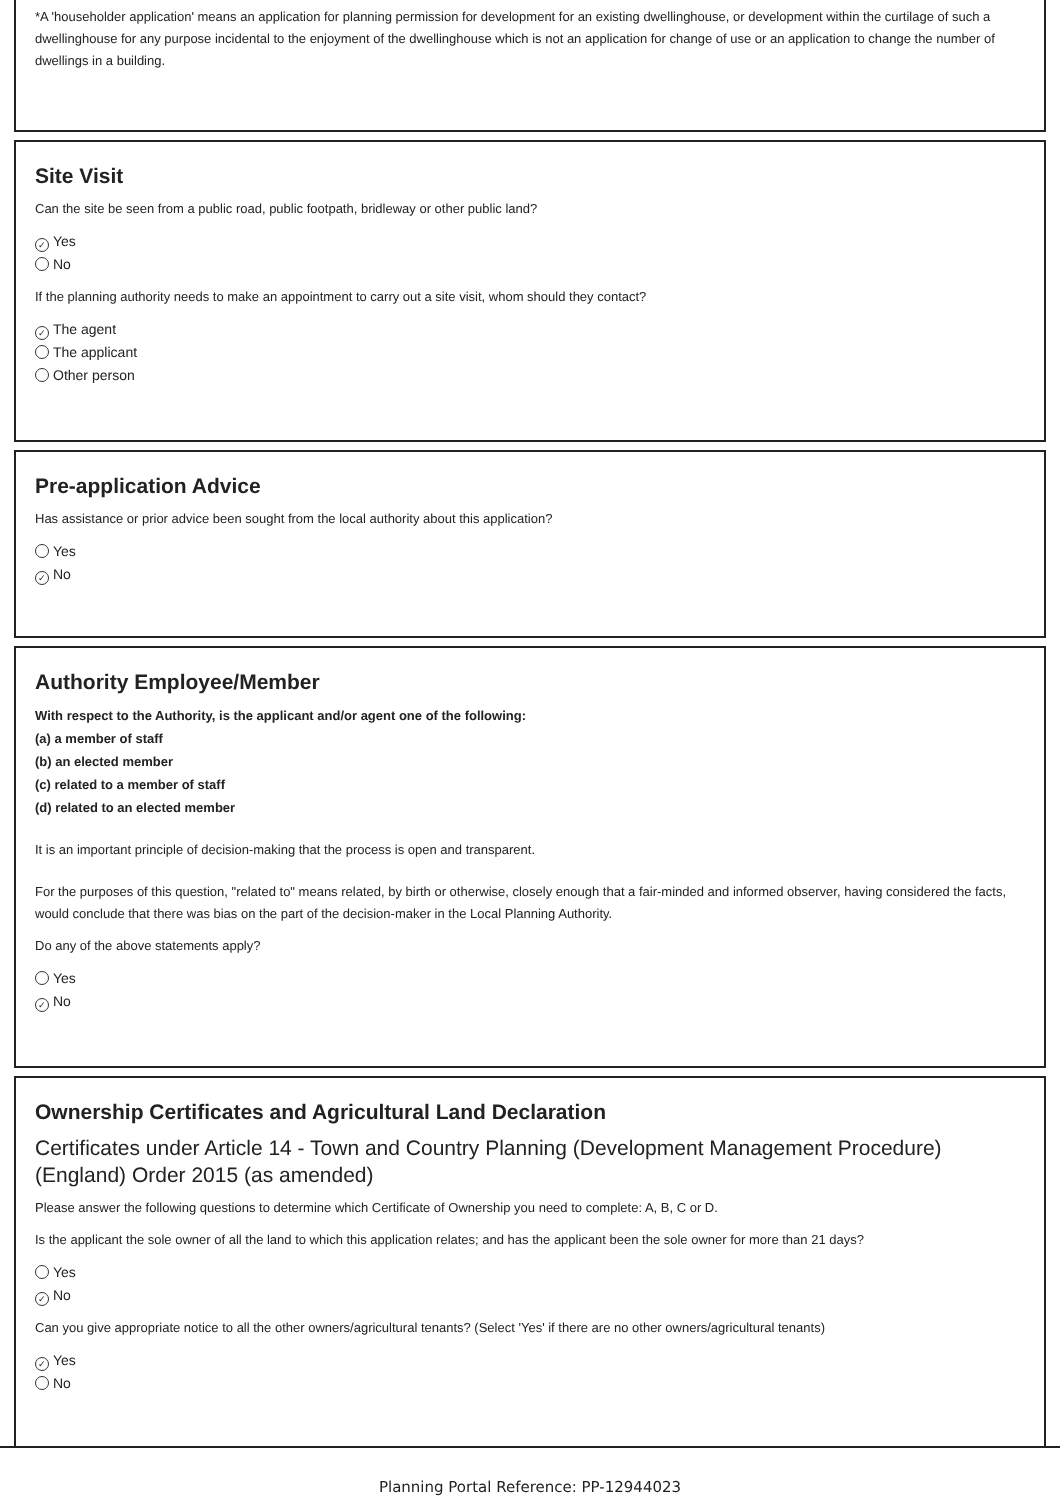*A 'householder application' means an application for planning permission for development for an existing dwellinghouse, or development within the curtilage of such a dwellinghouse for any purpose incidental to the enjoyment of the dwellinghouse which is not an application for change of use or an application to change the number of dwellings in a building.
Site Visit
Can the site be seen from a public road, public footpath, bridleway or other public land?
✓ Yes
No
If the planning authority needs to make an appointment to carry out a site visit, whom should they contact?
✓ The agent
The applicant
Other person
Pre-application Advice
Has assistance or prior advice been sought from the local authority about this application?
Yes
✓ No
Authority Employee/Member
With respect to the Authority, is the applicant and/or agent one of the following:
(a) a member of staff
(b) an elected member
(c) related to a member of staff
(d) related to an elected member
It is an important principle of decision-making that the process is open and transparent.
For the purposes of this question, "related to" means related, by birth or otherwise, closely enough that a fair-minded and informed observer, having considered the facts, would conclude that there was bias on the part of the decision-maker in the Local Planning Authority.
Do any of the above statements apply?
Yes
✓ No
Ownership Certificates and Agricultural Land Declaration
Certificates under Article 14 - Town and Country Planning (Development Management Procedure) (England) Order 2015 (as amended)
Please answer the following questions to determine which Certificate of Ownership you need to complete: A, B, C or D.
Is the applicant the sole owner of all the land to which this application relates; and has the applicant been the sole owner for more than 21 days?
Yes
✓ No
Can you give appropriate notice to all the other owners/agricultural tenants? (Select 'Yes' if there are no other owners/agricultural tenants)
✓ Yes
No
Planning Portal Reference: PP-12944023